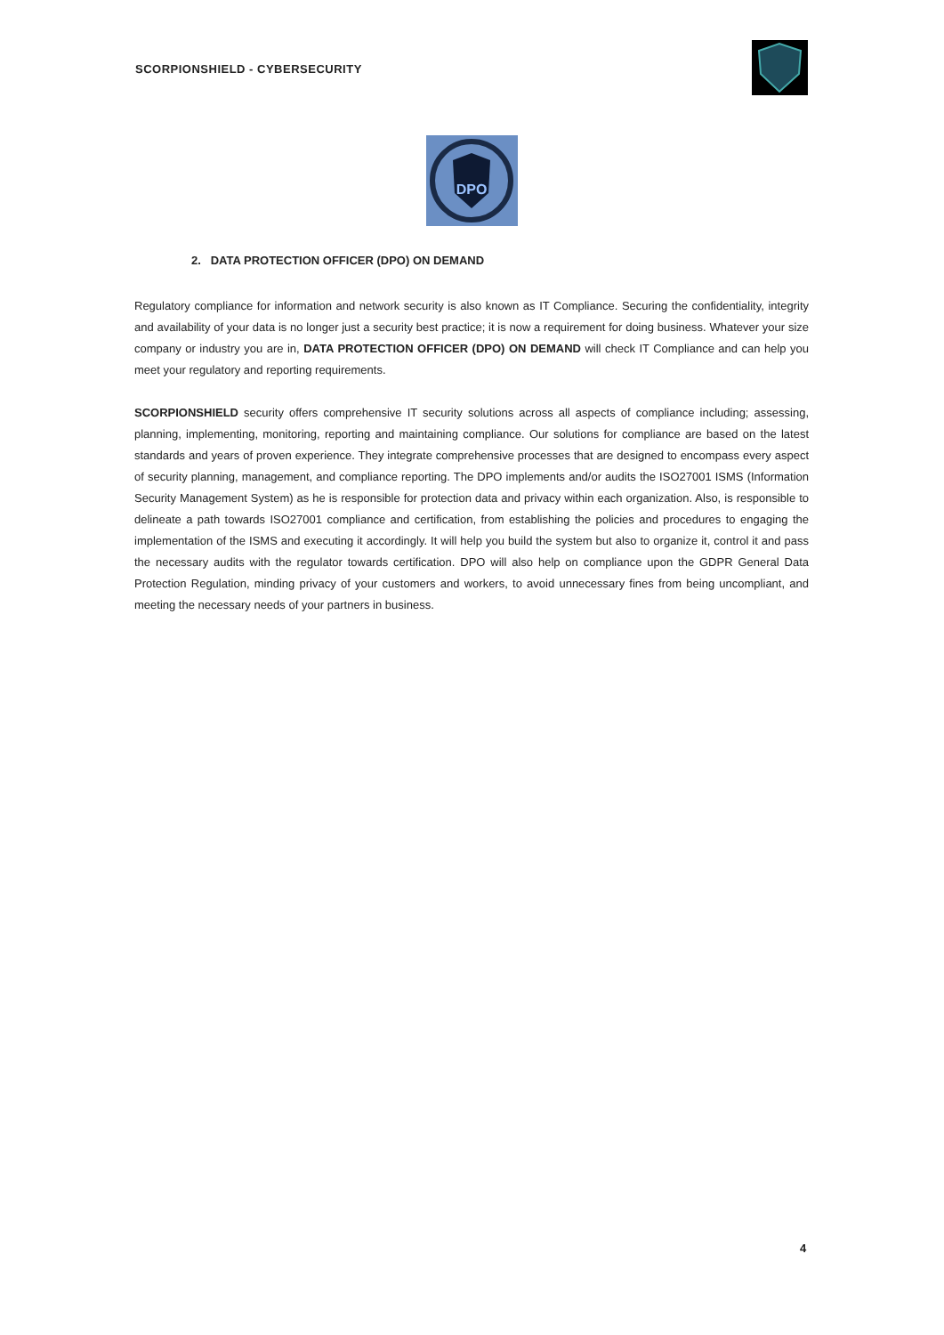SCORPIONSHIELD - CYBERSECURITY
DPO
2. DATA PROTECTION OFFICER (DPO) ON DEMAND
Regulatory compliance for information and network security is also known as IT Compliance. Securing the confidentiality, integrity and availability of your data is no longer just a security best practice; it is now a requirement for doing business. Whatever your size company or industry you are in, DATA PROTECTION OFFICER (DPO) ON DEMAND will check IT Compliance and can help you meet your regulatory and reporting requirements.
SCORPIONSHIELD security offers comprehensive IT security solutions across all aspects of compliance including; assessing, planning, implementing, monitoring, reporting and maintaining compliance. Our solutions for compliance are based on the latest standards and years of proven experience. They integrate comprehensive processes that are designed to encompass every aspect of security planning, management, and compliance reporting. The DPO implements and/or audits the ISO27001 ISMS (Information Security Management System) as he is responsible for protection data and privacy within each organization. Also, is responsible to delineate a path towards ISO27001 compliance and certification, from establishing the policies and procedures to engaging the implementation of the ISMS and executing it accordingly. It will help you build the system but also to organize it, control it and pass the necessary audits with the regulator towards certification. DPO will also help on compliance upon the GDPR General Data Protection Regulation, minding privacy of your customers and workers, to avoid unnecessary fines from being uncompliant, and meeting the necessary needs of your partners in business.
4